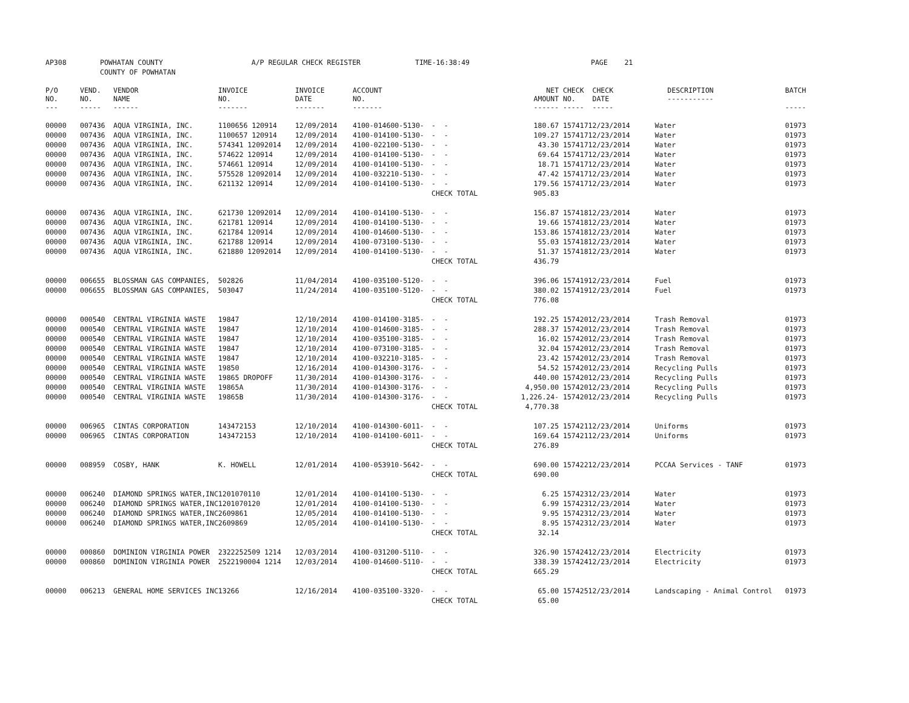AP308 POWHATAN COUNTY A/P REGULAR CHECK REGISTER TIME-16:38:49 PAGE 21
COUNTY OF POWHATAN
| P/O NO. --- | VEND. NO. ----- | VENDOR NAME ------ | INVOICE NO. ------- | INVOICE DATE ------- | ACCOUNT NO. ------- | | NET AMOUNT ------ | CHECK NO. ----- | CHECK DATE ----- | DESCRIPTION ----------- | BATCH ----- |
| --- | --- | --- | --- | --- | --- | --- | --- | --- | --- | --- | --- |
| 00000 | 007436 | AQUA VIRGINIA, INC. | 1100656 120914 | 12/09/2014 | 4100-014600-5130- | - - | 180.67 | 157417 | 12/23/2014 | Water | 01973 |
| 00000 | 007436 | AQUA VIRGINIA, INC. | 1100657 120914 | 12/09/2014 | 4100-014100-5130- | - - | 109.27 | 157417 | 12/23/2014 | Water | 01973 |
| 00000 | 007436 | AQUA VIRGINIA, INC. | 574341 12092014 | 12/09/2014 | 4100-022100-5130- | - - | 43.30 | 157417 | 12/23/2014 | Water | 01973 |
| 00000 | 007436 | AQUA VIRGINIA, INC. | 574622 120914 | 12/09/2014 | 4100-014100-5130- | - - | 69.64 | 157417 | 12/23/2014 | Water | 01973 |
| 00000 | 007436 | AQUA VIRGINIA, INC. | 574661 120914 | 12/09/2014 | 4100-014100-5130- | - - | 18.71 | 157417 | 12/23/2014 | Water | 01973 |
| 00000 | 007436 | AQUA VIRGINIA, INC. | 575528 12092014 | 12/09/2014 | 4100-032210-5130- | - - | 47.42 | 157417 | 12/23/2014 | Water | 01973 |
| 00000 | 007436 | AQUA VIRGINIA, INC. | 621132 120914 | 12/09/2014 | 4100-014100-5130- | - - | 179.56 | 157417 | 12/23/2014 | Water | 01973 |
| | | | | | | CHECK TOTAL | 905.83 | | | | |
| 00000 | 007436 | AQUA VIRGINIA, INC. | 621730 12092014 | 12/09/2014 | 4100-014100-5130- | - - | 156.87 | 157418 | 12/23/2014 | Water | 01973 |
| 00000 | 007436 | AQUA VIRGINIA, INC. | 621781 120914 | 12/09/2014 | 4100-014100-5130- | - - | 19.66 | 157418 | 12/23/2014 | Water | 01973 |
| 00000 | 007436 | AQUA VIRGINIA, INC. | 621784 120914 | 12/09/2014 | 4100-014600-5130- | - - | 153.86 | 157418 | 12/23/2014 | Water | 01973 |
| 00000 | 007436 | AQUA VIRGINIA, INC. | 621788 120914 | 12/09/2014 | 4100-073100-5130- | - - | 55.03 | 157418 | 12/23/2014 | Water | 01973 |
| 00000 | 007436 | AQUA VIRGINIA, INC. | 621880 12092014 | 12/09/2014 | 4100-014100-5130- | - - | 51.37 | 157418 | 12/23/2014 | Water | 01973 |
| | | | | | | CHECK TOTAL | 436.79 | | | | |
| 00000 | 006655 | BLOSSMAN GAS COMPANIES, | 502826 | 11/04/2014 | 4100-035100-5120- | - - | 396.06 | 157419 | 12/23/2014 | Fuel | 01973 |
| 00000 | 006655 | BLOSSMAN GAS COMPANIES, | 503047 | 11/24/2014 | 4100-035100-5120- | - - | 380.02 | 157419 | 12/23/2014 | Fuel | 01973 |
| | | | | | | CHECK TOTAL | 776.08 | | | | |
| 00000 | 000540 | CENTRAL VIRGINIA WASTE | 19847 | 12/10/2014 | 4100-014100-3185- | - - | 192.25 | 157420 | 12/23/2014 | Trash Removal | 01973 |
| 00000 | 000540 | CENTRAL VIRGINIA WASTE | 19847 | 12/10/2014 | 4100-014600-3185- | - - | 288.37 | 157420 | 12/23/2014 | Trash Removal | 01973 |
| 00000 | 000540 | CENTRAL VIRGINIA WASTE | 19847 | 12/10/2014 | 4100-035100-3185- | - - | 16.02 | 157420 | 12/23/2014 | Trash Removal | 01973 |
| 00000 | 000540 | CENTRAL VIRGINIA WASTE | 19847 | 12/10/2014 | 4100-073100-3185- | - - | 32.04 | 157420 | 12/23/2014 | Trash Removal | 01973 |
| 00000 | 000540 | CENTRAL VIRGINIA WASTE | 19847 | 12/10/2014 | 4100-032210-3185- | - - | 23.42 | 157420 | 12/23/2014 | Trash Removal | 01973 |
| 00000 | 000540 | CENTRAL VIRGINIA WASTE | 19850 | 12/16/2014 | 4100-014300-3176- | - - | 54.52 | 157420 | 12/23/2014 | Recycling Pulls | 01973 |
| 00000 | 000540 | CENTRAL VIRGINIA WASTE | 19865 DROPOFF | 11/30/2014 | 4100-014300-3176- | - - | 440.00 | 157420 | 12/23/2014 | Recycling Pulls | 01973 |
| 00000 | 000540 | CENTRAL VIRGINIA WASTE | 19865A | 11/30/2014 | 4100-014300-3176- | - - | 4,950.00 | 157420 | 12/23/2014 | Recycling Pulls | 01973 |
| 00000 | 000540 | CENTRAL VIRGINIA WASTE | 19865B | 11/30/2014 | 4100-014300-3176- | - - | 1,226.24- | 157420 | 12/23/2014 | Recycling Pulls | 01973 |
| | | | | | | CHECK TOTAL | 4,770.38 | | | | |
| 00000 | 006965 | CINTAS CORPORATION | 143472153 | 12/10/2014 | 4100-014300-6011- | - - | 107.25 | 157421 | 12/23/2014 | Uniforms | 01973 |
| 00000 | 006965 | CINTAS CORPORATION | 143472153 | 12/10/2014 | 4100-014100-6011- | - - | 169.64 | 157421 | 12/23/2014 | Uniforms | 01973 |
| | | | | | | CHECK TOTAL | 276.89 | | | | |
| 00000 | 008959 | COSBY, HANK | K. HOWELL | 12/01/2014 | 4100-053910-5642- | - - | 690.00 | 157422 | 12/23/2014 | PCCAA Services - TANF | 01973 |
| | | | | | | CHECK TOTAL | 690.00 | | | | |
| 00000 | 006240 | DIAMOND SPRINGS WATER,INC | 1201070110 | 12/01/2014 | 4100-014100-5130- | - - | 6.25 | 157423 | 12/23/2014 | Water | 01973 |
| 00000 | 006240 | DIAMOND SPRINGS WATER,INC | 1201070120 | 12/01/2014 | 4100-014100-5130- | - - | 6.99 | 157423 | 12/23/2014 | Water | 01973 |
| 00000 | 006240 | DIAMOND SPRINGS WATER,INC | 2609861 | 12/05/2014 | 4100-014100-5130- | - - | 9.95 | 157423 | 12/23/2014 | Water | 01973 |
| 00000 | 006240 | DIAMOND SPRINGS WATER,INC | 2609869 | 12/05/2014 | 4100-014100-5130- | - - | 8.95 | 157423 | 12/23/2014 | Water | 01973 |
| | | | | | | CHECK TOTAL | 32.14 | | | | |
| 00000 | 000860 | DOMINION VIRGINIA POWER | 2322252509 1214 | 12/03/2014 | 4100-031200-5110- | - - | 326.90 | 157424 | 12/23/2014 | Electricity | 01973 |
| 00000 | 000860 | DOMINION VIRGINIA POWER | 2522190004 1214 | 12/03/2014 | 4100-014600-5110- | - - | 338.39 | 157424 | 12/23/2014 | Electricity | 01973 |
| | | | | | | CHECK TOTAL | 665.29 | | | | |
| 00000 | 006213 | GENERAL HOME SERVICES INC | 13266 | 12/16/2014 | 4100-035100-3320- | - - | 65.00 | 157425 | 12/23/2014 | Landscaping - Animal Control | 01973 |
| | | | | | | CHECK TOTAL | 65.00 | | | | |